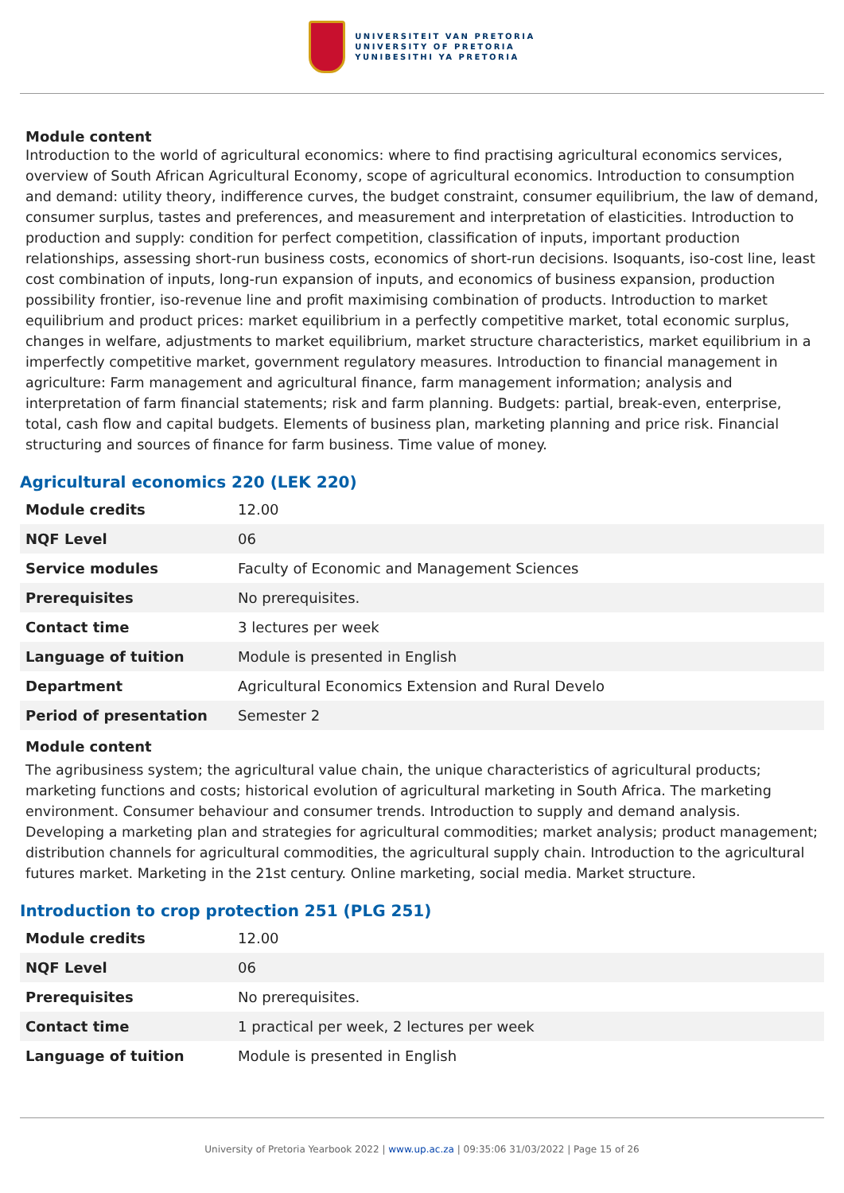UNIVERSITEIT VAN PRETORIA
UNIVERSITY OF PRETORIA
YUNIBESITHI YA PRETORIA
Module content
Introduction to the world of agricultural economics: where to find practising agricultural economics services, overview of South African Agricultural Economy, scope of agricultural economics. Introduction to consumption and demand: utility theory, indifference curves, the budget constraint, consumer equilibrium, the law of demand, consumer surplus, tastes and preferences, and measurement and interpretation of elasticities. Introduction to production and supply: condition for perfect competition, classification of inputs, important production relationships, assessing short-run business costs, economics of short-run decisions. Isoquants, iso-cost line, least cost combination of inputs, long-run expansion of inputs, and economics of business expansion, production possibility frontier, iso-revenue line and profit maximising combination of products. Introduction to market equilibrium and product prices: market equilibrium in a perfectly competitive market, total economic surplus, changes in welfare, adjustments to market equilibrium, market structure characteristics, market equilibrium in a imperfectly competitive market, government regulatory measures. Introduction to financial management in agriculture: Farm management and agricultural finance, farm management information; analysis and interpretation of farm financial statements; risk and farm planning. Budgets: partial, break-even, enterprise, total, cash flow and capital budgets. Elements of business plan, marketing planning and price risk. Financial structuring and sources of finance for farm business. Time value of money.
Agricultural economics 220 (LEK 220)
| Module credits | 12.00 |
| NQF Level | 06 |
| Service modules | Faculty of Economic and Management Sciences |
| Prerequisites | No prerequisites. |
| Contact time | 3 lectures per week |
| Language of tuition | Module is presented in English |
| Department | Agricultural Economics Extension and Rural Develo |
| Period of presentation | Semester 2 |
Module content
The agribusiness system; the agricultural value chain, the unique characteristics of agricultural products; marketing functions and costs; historical evolution of agricultural marketing in South Africa. The marketing environment. Consumer behaviour and consumer trends. Introduction to supply and demand analysis. Developing a marketing plan and strategies for agricultural commodities; market analysis; product management; distribution channels for agricultural commodities, the agricultural supply chain. Introduction to the agricultural futures market. Marketing in the 21st century. Online marketing, social media. Market structure.
Introduction to crop protection 251 (PLG 251)
| Module credits | 12.00 |
| NQF Level | 06 |
| Prerequisites | No prerequisites. |
| Contact time | 1 practical per week, 2 lectures per week |
| Language of tuition | Module is presented in English |
University of Pretoria Yearbook 2022 | www.up.ac.za | 09:35:06 31/03/2022 | Page 15 of 26